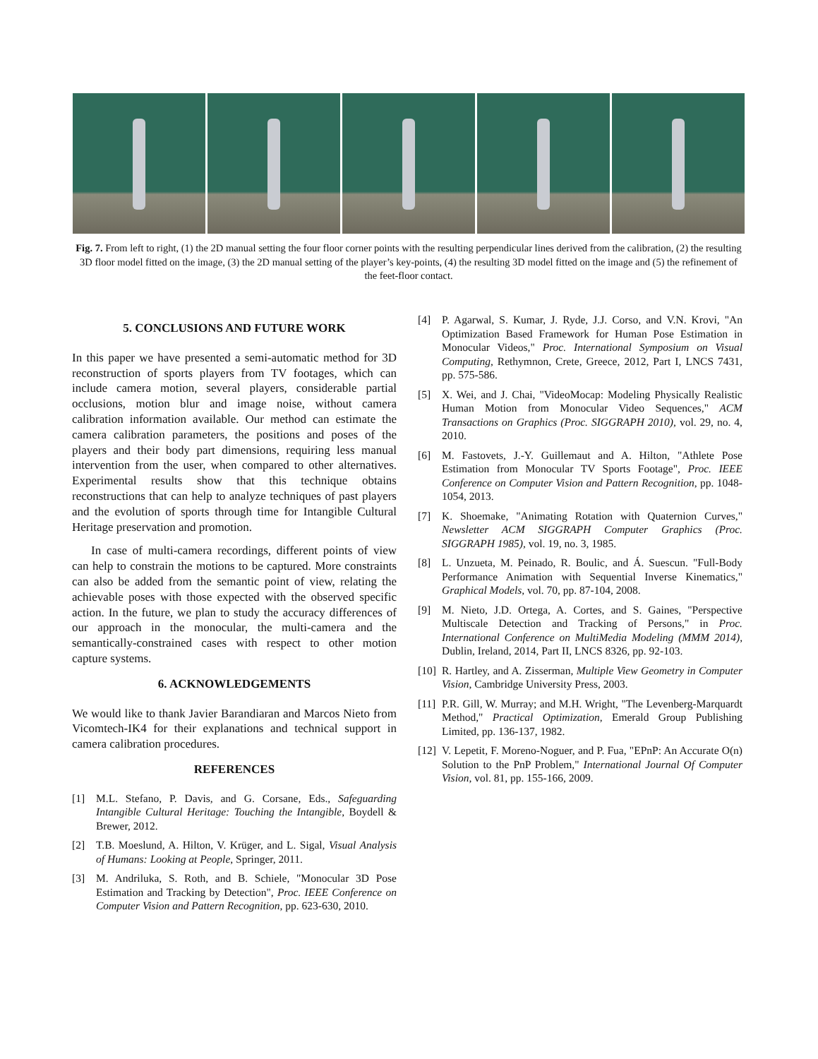Fig. 7. From left to right, (1) the 2D manual setting the four floor corner points with the resulting perpendicular lines derived from the calibration, (2) the resulting 3D floor model fitted on the image, (3) the 2D manual setting of the player’s key-points, (4) the resulting 3D model fitted on the image and (5) the refinement of the feet-floor contact.
5. CONCLUSIONS AND FUTURE WORK
In this paper we have presented a semi-automatic method for 3D reconstruction of sports players from TV footages, which can include camera motion, several players, considerable partial occlusions, motion blur and image noise, without camera calibration information available. Our method can estimate the camera calibration parameters, the positions and poses of the players and their body part dimensions, requiring less manual intervention from the user, when compared to other alternatives. Experimental results show that this technique obtains reconstructions that can help to analyze techniques of past players and the evolution of sports through time for Intangible Cultural Heritage preservation and promotion.
In case of multi-camera recordings, different points of view can help to constrain the motions to be captured. More constraints can also be added from the semantic point of view, relating the achievable poses with those expected with the observed specific action. In the future, we plan to study the accuracy differences of our approach in the monocular, the multi-camera and the semantically-constrained cases with respect to other motion capture systems.
6. ACKNOWLEDGEMENTS
We would like to thank Javier Barandiaran and Marcos Nieto from Vicomtech-IK4 for their explanations and technical support in camera calibration procedures.
REFERENCES
[1] M.L. Stefano, P. Davis, and G. Corsane, Eds., Safeguarding Intangible Cultural Heritage: Touching the Intangible, Boydell & Brewer, 2012.
[2] T.B. Moeslund, A. Hilton, V. Krüger, and L. Sigal, Visual Analysis of Humans: Looking at People, Springer, 2011.
[3] M. Andriluka, S. Roth, and B. Schiele, "Monocular 3D Pose Estimation and Tracking by Detection", Proc. IEEE Conference on Computer Vision and Pattern Recognition, pp. 623-630, 2010.
[4] P. Agarwal, S. Kumar, J. Ryde, J.J. Corso, and V.N. Krovi, "An Optimization Based Framework for Human Pose Estimation in Monocular Videos," Proc. International Symposium on Visual Computing, Rethymnon, Crete, Greece, 2012, Part I, LNCS 7431, pp. 575-586.
[5] X. Wei, and J. Chai, "VideoMocap: Modeling Physically Realistic Human Motion from Monocular Video Sequences," ACM Transactions on Graphics (Proc. SIGGRAPH 2010), vol. 29, no. 4, 2010.
[6] M. Fastovets, J.-Y. Guillemaut and A. Hilton, "Athlete Pose Estimation from Monocular TV Sports Footage", Proc. IEEE Conference on Computer Vision and Pattern Recognition, pp. 1048-1054, 2013.
[7] K. Shoemake, "Animating Rotation with Quaternion Curves," Newsletter ACM SIGGRAPH Computer Graphics (Proc. SIGGRAPH 1985), vol. 19, no. 3, 1985.
[8] L. Unzueta, M. Peinado, R. Boulic, and Á. Suescun. "Full-Body Performance Animation with Sequential Inverse Kinematics," Graphical Models, vol. 70, pp. 87-104, 2008.
[9] M. Nieto, J.D. Ortega, A. Cortes, and S. Gaines, "Perspective Multiscale Detection and Tracking of Persons," in Proc. International Conference on MultiMedia Modeling (MMM 2014), Dublin, Ireland, 2014, Part II, LNCS 8326, pp. 92-103.
[10] R. Hartley, and A. Zisserman, Multiple View Geometry in Computer Vision, Cambridge University Press, 2003.
[11] P.R. Gill, W. Murray; and M.H. Wright, "The Levenberg-Marquardt Method," Practical Optimization, Emerald Group Publishing Limited, pp. 136-137, 1982.
[12] V. Lepetit, F. Moreno-Noguer, and P. Fua, "EPnP: An Accurate O(n) Solution to the PnP Problem," International Journal Of Computer Vision, vol. 81, pp. 155-166, 2009.